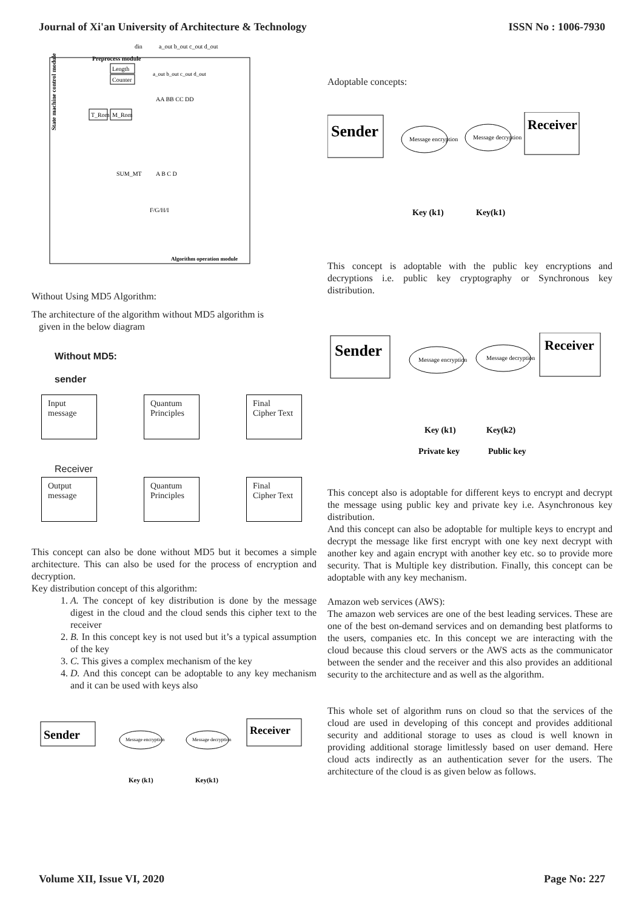Journal of Xi'an University of Architecture & Technology ISSN No : 1006-7930
Preprocess module
din
a_out b_out c_out d_out
Length
Counter
State machine control module
T_Rom
M_Rom
a_out b_out c_out d_out
AA BB CC DD
SUM_MT
A B C D
F/G/H/I
Algorithm operation module
Without Using MD5 Algorithm:
The architecture of the algorithm without MD5 algorithm is
given in the below diagram
Without MD5:
sender
Input message Quantum Principles Final Cipher Text
Receiver
Output message Quantum Principles Final Cipher Text
This concept can also be done without MD5 but it becomes a simple architecture. This can also be used for the process of encryption and decryption.
Key distribution concept of this algorithm:
1. A. The concept of key distribution is done by the message digest in the cloud and the cloud sends this cipher text to the receiver
2. B. In this concept key is not used but it’s a typical assumption of the key
3. C. This gives a complex mechanism of the key
4. D. And this concept can be adoptable to any key mechanism and it can be used with keys also
Sender
Message encryption
Message decryption
Receiver
Key (k1)
Key(k1)
Adoptable concepts:
Sender
Message encryption
Message decryption
Receiver
Key (k1)
Key(k1)
This concept is adoptable with the public key encryptions and decryptions i.e. public key cryptography or Synchronous key distribution.
Sender
Message encryption
Message decryption
Receiver
Key (k1)
Key(k2)
Private key
Public key
This concept also is adoptable for different keys to encrypt and decrypt the message using public key and private key i.e. Asynchronous key distribution.
And this concept can also be adoptable for multiple keys to encrypt and decrypt the message like first encrypt with one key next decrypt with another key and again encrypt with another key etc. so to provide more security. That is Multiple key distribution. Finally, this concept can be adoptable with any key mechanism.
Amazon web services (AWS):
The amazon web services are one of the best leading services. These are one of the best on-demand services and on demanding best platforms to the users, companies etc. In this concept we are interacting with the cloud because this cloud servers or the AWS acts as the communicator between the sender and the receiver and this also provides an additional security to the architecture and as well as the algorithm.
This whole set of algorithm runs on cloud so that the services of the cloud are used in developing of this concept and provides additional security and additional storage to uses as cloud is well known in providing additional storage limitlessly based on user demand. Here cloud acts indirectly as an authentication sever for the users. The architecture of the cloud is as given below as follows.
Volume XII, Issue VI, 2020 Page No: 227